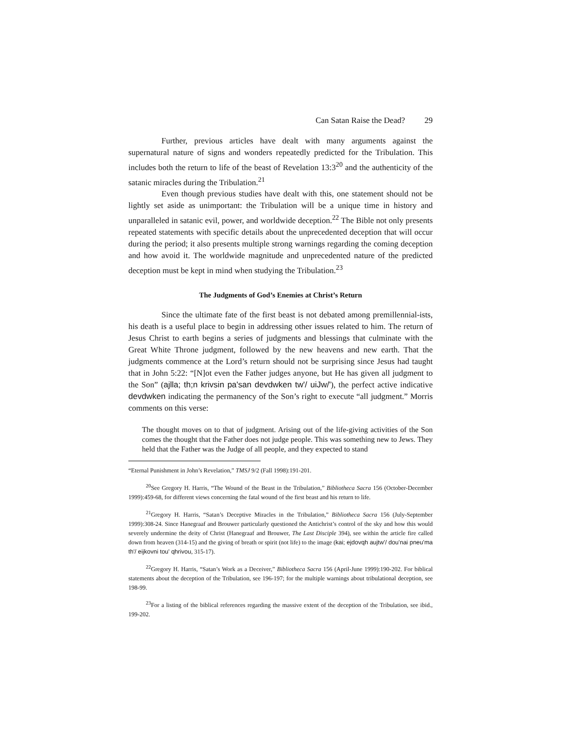Can Satan Raise the Dead? 29
Further, previous articles have dealt with many arguments against the supernatural nature of signs and wonders repeatedly predicted for the Tribulation. This includes both the return to life of the beast of Revelation 13:3<sup>20</sup> and the authenticity of the satanic miracles during the Tribulation.<sup>21</sup>
Even though previous studies have dealt with this, one statement should not be lightly set aside as unimportant: the Tribulation will be a unique time in history and unparalleled in satanic evil, power, and worldwide deception.<sup>22</sup> The Bible not only presents repeated statements with specific details about the unprecedented deception that will occur during the period; it also presents multiple strong warnings regarding the coming deception and how avoid it. The worldwide magnitude and unprecedented nature of the predicted deception must be kept in mind when studying the Tribulation.<sup>23</sup>
The Judgments of God’s Enemies at Christ’s Return
Since the ultimate fate of the first beast is not debated among premillennial-ists, his death is a useful place to begin in addressing other issues related to him. The return of Jesus Christ to earth begins a series of judgments and blessings that culminate with the Great White Throne judgment, followed by the new heavens and new earth. That the judgments commence at the Lord’s return should not be surprising since Jesus had taught that in John 5:22: “[N]ot even the Father judges anyone, but He has given all judgment to the Son” (ajlla; th;n krivsin pa'san devdwken tw'/ uiJw/'), the perfect active indicative devdwken indicating the permanency of the Son’s right to execute “all judgment.” Morris comments on this verse:
The thought moves on to that of judgment. Arising out of the life-giving activities of the Son comes the thought that the Father does not judge people. This was something new to Jews. They held that the Father was the Judge of all people, and they expected to stand
“Eternal Punishment in John’s Revelation,” TMSJ 9/2 (Fall 1998):191-201.
<sup>20</sup> See Gregory H. Harris, “The Wound of the Beast in the Tribulation,” Bibliotheca Sacra 156 (October-December 1999):459-68, for different views concerning the fatal wound of the first beast and his return to life.
<sup>21</sup> Gregory H. Harris, “Satan’s Deceptive Miracles in the Tribulation,” Bibliotheca Sacra 156 (July-September 1999):308-24. Since Hanegraaf and Brouwer particularly questioned the Antichrist’s control of the sky and how this would severely undermine the deity of Christ (Hanegraaf and Brouwer, The Last Disciple 394), see within the article fire called down from heaven (314-15) and the giving of breath or spirit (not life) to the image (kai; ejdovqh aujtw'/ dou'nai pneu'ma th'/ eijkovni tou' qhrivou, 315-17).
<sup>22</sup> Gregory H. Harris, “Satan’s Work as a Deceiver,” Bibliotheca Sacra 156 (April-June 1999):190-202. For biblical statements about the deception of the Tribulation, see 196-197; for the multiple warnings about tribulational deception, see 198-99.
<sup>23</sup> For a listing of the biblical references regarding the massive extent of the deception of the Tribulation, see ibid., 199-202.